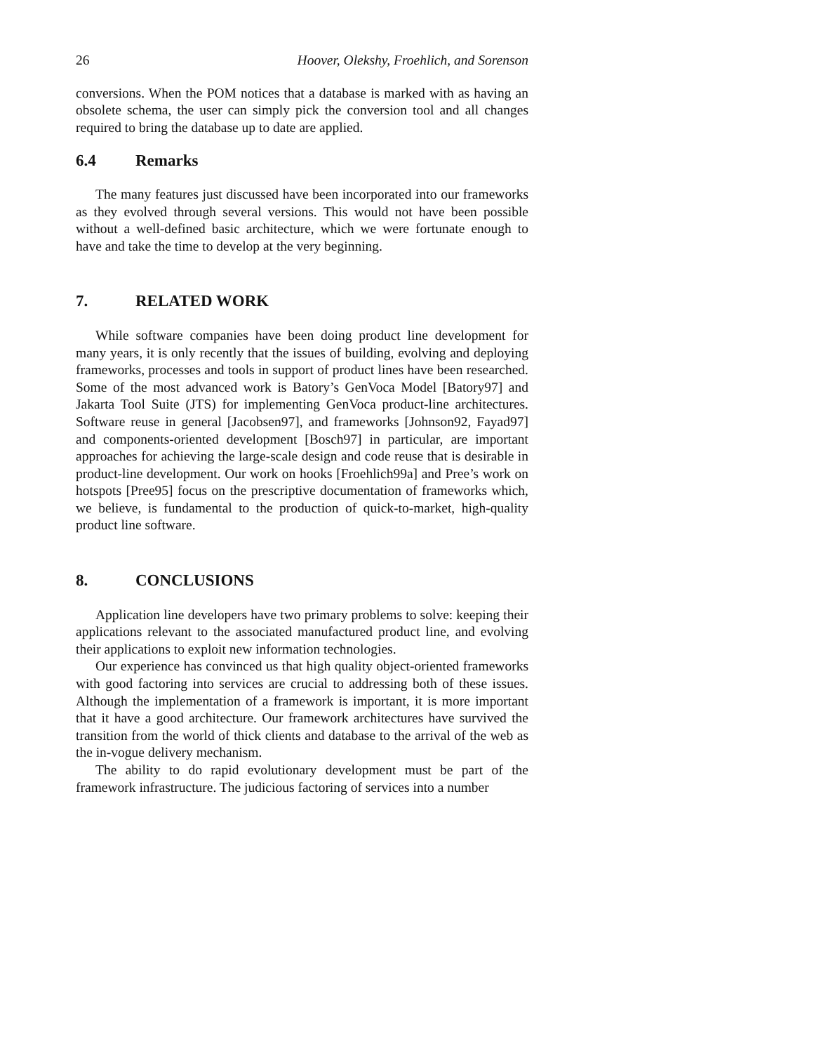26 Hoover, Olekshy, Froehlich, and Sorenson
conversions. When the POM notices that a database is marked with as having an obsolete schema, the user can simply pick the conversion tool and all changes required to bring the database up to date are applied.
6.4 Remarks
The many features just discussed have been incorporated into our frameworks as they evolved through several versions. This would not have been possible without a well-defined basic architecture, which we were fortunate enough to have and take the time to develop at the very beginning.
7. RELATED WORK
While software companies have been doing product line development for many years, it is only recently that the issues of building, evolving and deploying frameworks, processes and tools in support of product lines have been researched. Some of the most advanced work is Batory’s GenVoca Model [Batory97] and Jakarta Tool Suite (JTS) for implementing GenVoca product-line architectures. Software reuse in general [Jacobsen97], and frameworks [Johnson92, Fayad97] and components-oriented development [Bosch97] in particular, are important approaches for achieving the large-scale design and code reuse that is desirable in product-line development. Our work on hooks [Froehlich99a] and Pree’s work on hotspots [Pree95] focus on the prescriptive documentation of frameworks which, we believe, is fundamental to the production of quick-to-market, high-quality product line software.
8. CONCLUSIONS
Application line developers have two primary problems to solve: keeping their applications relevant to the associated manufactured product line, and evolving their applications to exploit new information technologies.
Our experience has convinced us that high quality object-oriented frameworks with good factoring into services are crucial to addressing both of these issues. Although the implementation of a framework is important, it is more important that it have a good architecture. Our framework architectures have survived the transition from the world of thick clients and database to the arrival of the web as the in-vogue delivery mechanism.
The ability to do rapid evolutionary development must be part of the framework infrastructure. The judicious factoring of services into a number